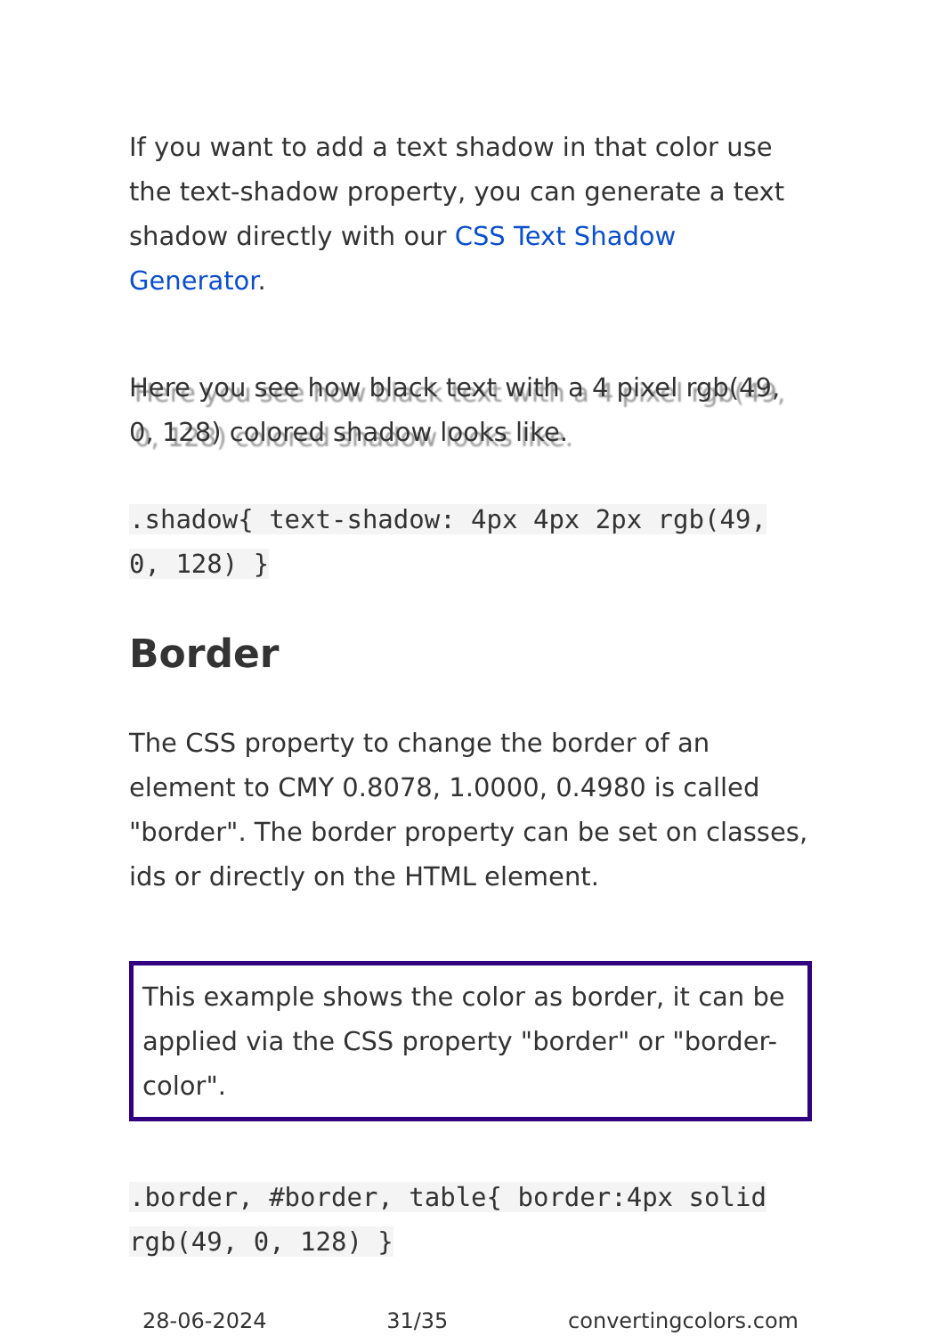If you want to add a text shadow in that color use the text-shadow property, you can generate a text shadow directly with our CSS Text Shadow Generator.
Here you see how black text with a 4 pixel rgb(49, 0, 128) colored shadow looks like.
.shadow{ text-shadow: 4px 4px 2px rgb(49, 0, 128) }
Border
The CSS property to change the border of an element to CMY 0.8078, 1.0000, 0.4980 is called "border". The border property can be set on classes, ids or directly on the HTML element.
This example shows the color as border, it can be applied via the CSS property "border" or "border-color".
.border, #border, table{ border:4px solid rgb(49, 0, 128) }
28-06-2024 31/35 convertingcolors.com